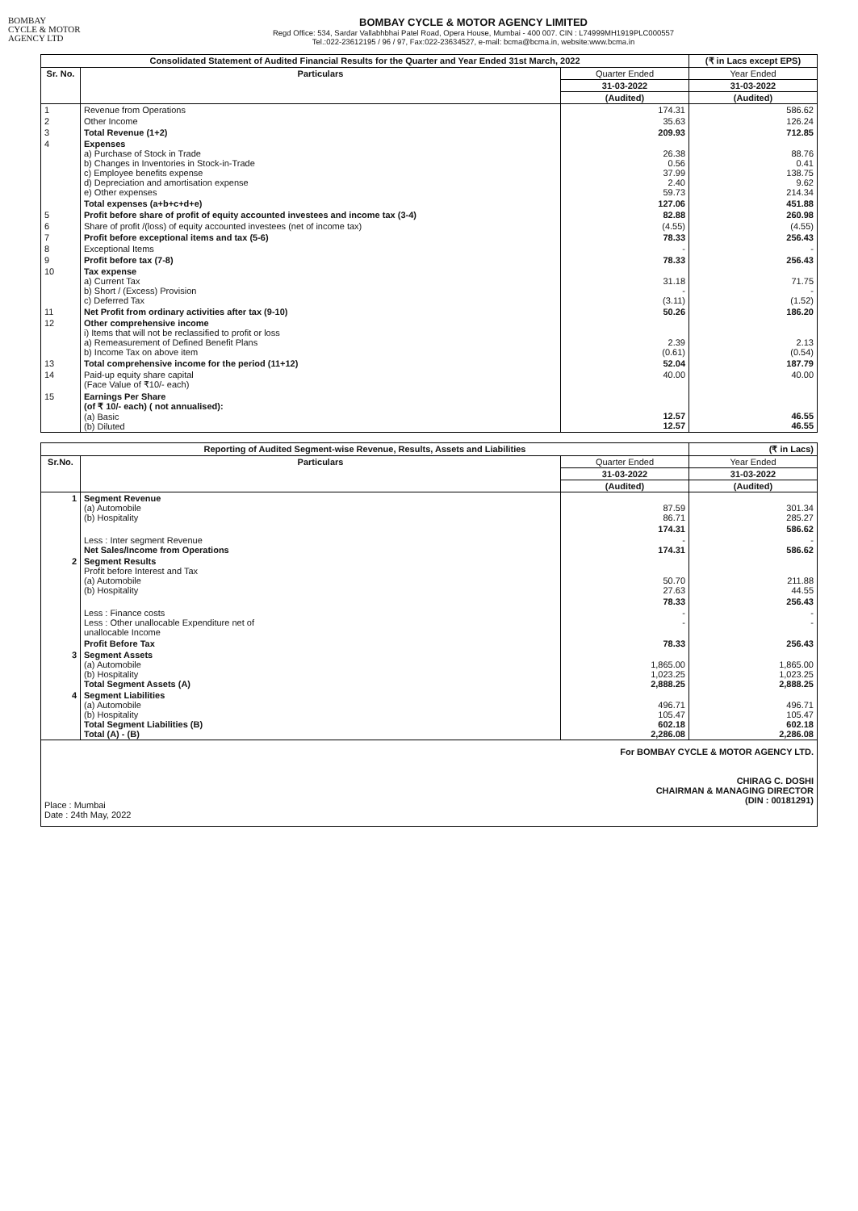BOMBAY
CYCLE & MOTOR
AGENCY LTD
BOMBAY CYCLE & MOTOR AGENCY LIMITED
Regd Office: 534, Sardar Vallabhbhai Patel Road, Opera House, Mumbai - 400 007. CIN : L74999MH1919PLC000557
Tel.:022-23612195 / 96 / 97, Fax:022-23634527, e-mail: bcma@bcma.in, website:www.bcma.in
| Consolidated Statement of Audited Financial Results for the Quarter and Year Ended 31st March, 2022 | | | (₹ in Lacs except EPS) |
| --- | --- | --- | --- |
| Sr. No. | Particulars | Quarter Ended | Year Ended |
| | | 31-03-2022 | 31-03-2022 |
| | | (Audited) | (Audited) |
| 1 | Revenue from Operations | 174.31 | 586.62 |
| 2 | Other Income | 35.63 | 126.24 |
| 3 | Total Revenue (1+2) | 209.93 | 712.85 |
| 4 | Expenses a) Purchase of Stock in Trade b) Changes in Inventories in Stock-in-Trade c) Employee benefits expense d) Depreciation and amortisation expense e) Other expenses | 26.38 0.56 37.99 2.40 59.73 | 88.76 0.41 138.75 9.62 214.34 |
| | Total expenses (a+b+c+d+e) | 127.06 | 451.88 |
| 5 | Profit before share of profit of equity accounted investees and income tax (3-4) | 82.88 | 260.98 |
| 6 | Share of profit /(loss) of equity accounted investees (net of income tax) | (4.55) | (4.55) |
| 7 | Profit before exceptional items and tax (5-6) | 78.33 | 256.43 |
| 8 | Exceptional Items | - | - |
| 9 | Profit before tax (7-8) | 78.33 | 256.43 |
| 10 | Tax expense a) Current Tax b) Short / (Excess) Provision c) Deferred Tax | 31.18 - (3.11) | 71.75 - (1.52) |
| 11 | Net Profit from ordinary activities after tax (9-10) | 50.26 | 186.20 |
| 12 | Other comprehensive income i) Items that will not be reclassified to profit or loss a) Remeasurement of Defined Benefit Plans b) Income Tax on above item | 2.39 (0.61) | 2.13 (0.54) |
| 13 | Total comprehensive income for the period (11+12) | 52.04 | 187.79 |
| 14 | Paid-up equity share capital (Face Value of ₹10/- each) | 40.00 | 40.00 |
| 15 | Earnings Per Share (of ₹ 10/- each) ( not annualised): (a) Basic (b) Diluted | 12.57 12.57 | 46.55 46.55 |
| Reporting of Audited Segment-wise Revenue, Results, Assets and Liabilities | | | (₹ in Lacs) |
| --- | --- | --- | --- |
| Sr.No. | Particulars | Quarter Ended | Year Ended |
| | | 31-03-2022 | 31-03-2022 |
| | | (Audited) | (Audited) |
| 1 | Segment Revenue (a) Automobile (b) Hospitality | 87.59 86.71 | 301.34 285.27 |
| | | 174.31 | 586.62 |
| | Less : Inter segment Revenue Net Sales/Income from Operations | - 174.31 | - 586.62 |
| 2 | Segment Results Profit before Interest and Tax (a) Automobile (b) Hospitality | 50.70 27.63 | 211.88 44.55 |
| | | 78.33 | 256.43 |
| | Less : Finance costs Less : Other unallocable Expenditure net of unallocable Income | - - | - - |
| | Profit Before Tax | 78.33 | 256.43 |
| 3 | Segment Assets (a) Automobile (b) Hospitality Total Segment Assets (A) | 1,865.00 1,023.25 2,888.25 | 1,865.00 1,023.25 2,888.25 |
| 4 | Segment Liabilities (a) Automobile (b) Hospitality Total Segment Liabilities (B) Total (A) - (B) | 496.71 105.47 602.18 2,286.08 | 496.71 105.47 602.18 2,286.08 |
Place : Mumbai
Date : 24th May, 2022
For BOMBAY CYCLE & MOTOR AGENCY LTD.
CHIRAG C. DOSHI
CHAIRMAN & MANAGING DIRECTOR
(DIN : 00181291)